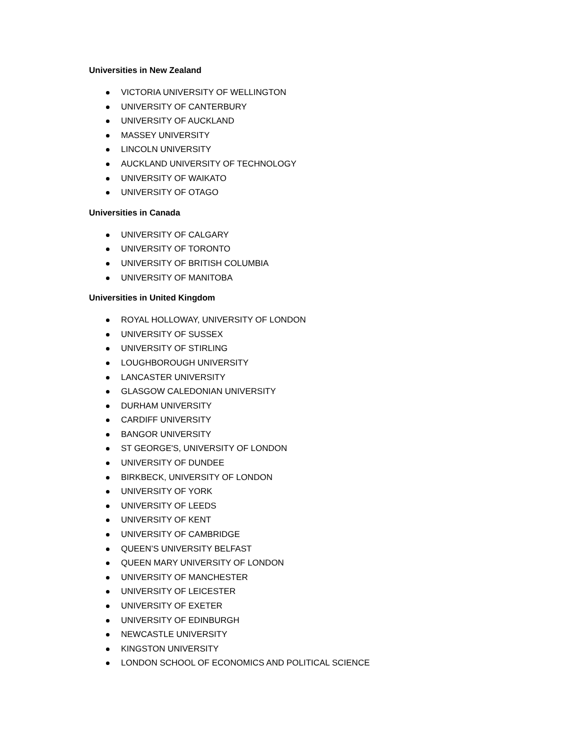Universities in New Zealand
VICTORIA UNIVERSITY OF WELLINGTON
UNIVERSITY OF CANTERBURY
UNIVERSITY OF AUCKLAND
MASSEY UNIVERSITY
LINCOLN UNIVERSITY
AUCKLAND UNIVERSITY OF TECHNOLOGY
UNIVERSITY OF WAIKATO
UNIVERSITY OF OTAGO
Universities in Canada
UNIVERSITY OF CALGARY
UNIVERSITY OF TORONTO
UNIVERSITY OF BRITISH COLUMBIA
UNIVERSITY OF MANITOBA
Universities in United Kingdom
ROYAL HOLLOWAY, UNIVERSITY OF LONDON
UNIVERSITY OF SUSSEX
UNIVERSITY OF STIRLING
LOUGHBOROUGH UNIVERSITY
LANCASTER UNIVERSITY
GLASGOW CALEDONIAN UNIVERSITY
DURHAM UNIVERSITY
CARDIFF UNIVERSITY
BANGOR UNIVERSITY
ST GEORGE'S, UNIVERSITY OF LONDON
UNIVERSITY OF DUNDEE
BIRKBECK, UNIVERSITY OF LONDON
UNIVERSITY OF YORK
UNIVERSITY OF LEEDS
UNIVERSITY OF KENT
UNIVERSITY OF CAMBRIDGE
QUEEN’S UNIVERSITY BELFAST
QUEEN MARY UNIVERSITY OF LONDON
UNIVERSITY OF MANCHESTER
UNIVERSITY OF LEICESTER
UNIVERSITY OF EXETER
UNIVERSITY OF EDINBURGH
NEWCASTLE UNIVERSITY
KINGSTON UNIVERSITY
LONDON SCHOOL OF ECONOMICS AND POLITICAL SCIENCE